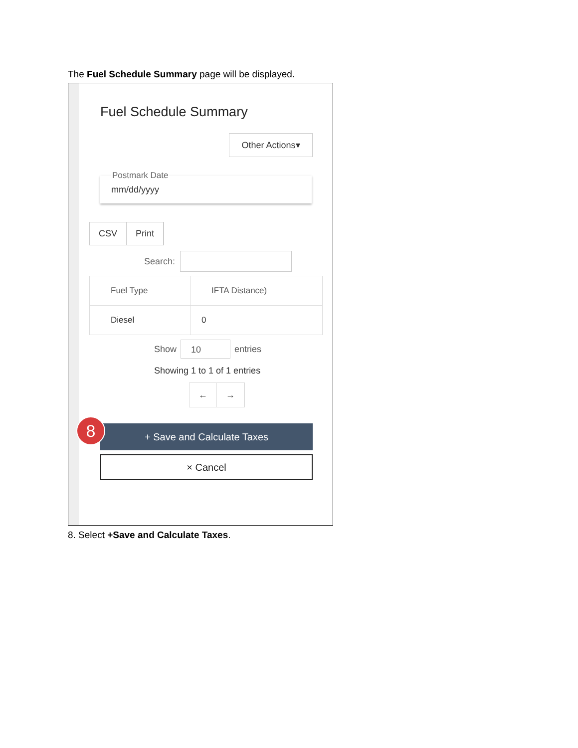The Fuel Schedule Summary page will be displayed.
Fuel Schedule Summary
Other Actions▾
Postmark Date
mm/dd/yyyy
CSV Print
Search:
| Fuel Type | IFTA Distance) |
| --- | --- |
| Diesel | 0 |
Show
10
entries
Showing 1 to 1 of 1 entries
← →
+ Save and Calculate Taxes
× Cancel
8
8. Select +Save and Calculate Taxes.